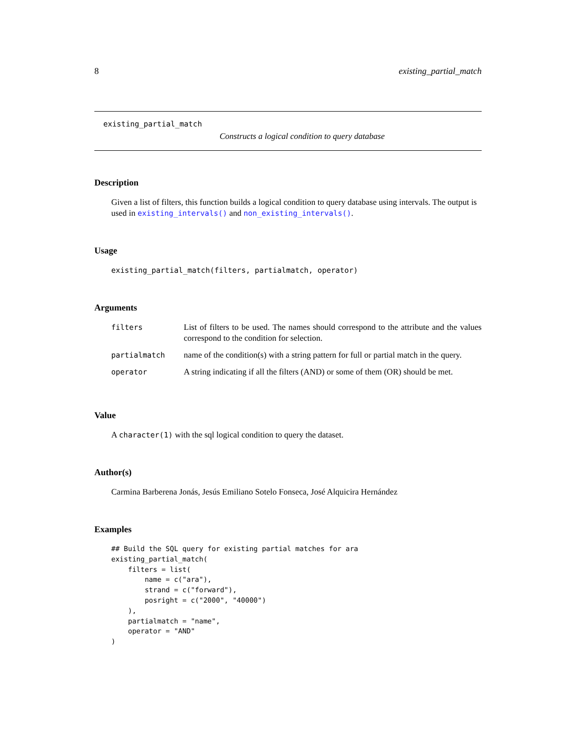8 existing_partial_match
existing_partial_match
Constructs a logical condition to query database
Description
Given a list of filters, this function builds a logical condition to query database using intervals. The output is used in existing_intervals() and non_existing_intervals().
Usage
existing_partial_match(filters, partialmatch, operator)
Arguments
| filters | List of filters to be used. The names should correspond to the attribute and the values correspond to the condition for selection. |
| partialmatch | name of the condition(s) with a string pattern for full or partial match in the query. |
| operator | A string indicating if all the filters (AND) or some of them (OR) should be met. |
Value
A character(1) with the sql logical condition to query the dataset.
Author(s)
Carmina Barberena Jonás, Jesús Emiliano Sotelo Fonseca, José Alquicira Hernández
Examples
## Build the SQL query for existing partial matches for ara
existing_partial_match(
    filters = list(
        name = c("ara"),
        strand = c("forward"),
        posright = c("2000", "40000")
    ),
    partialmatch = "name",
    operator = "AND"
)